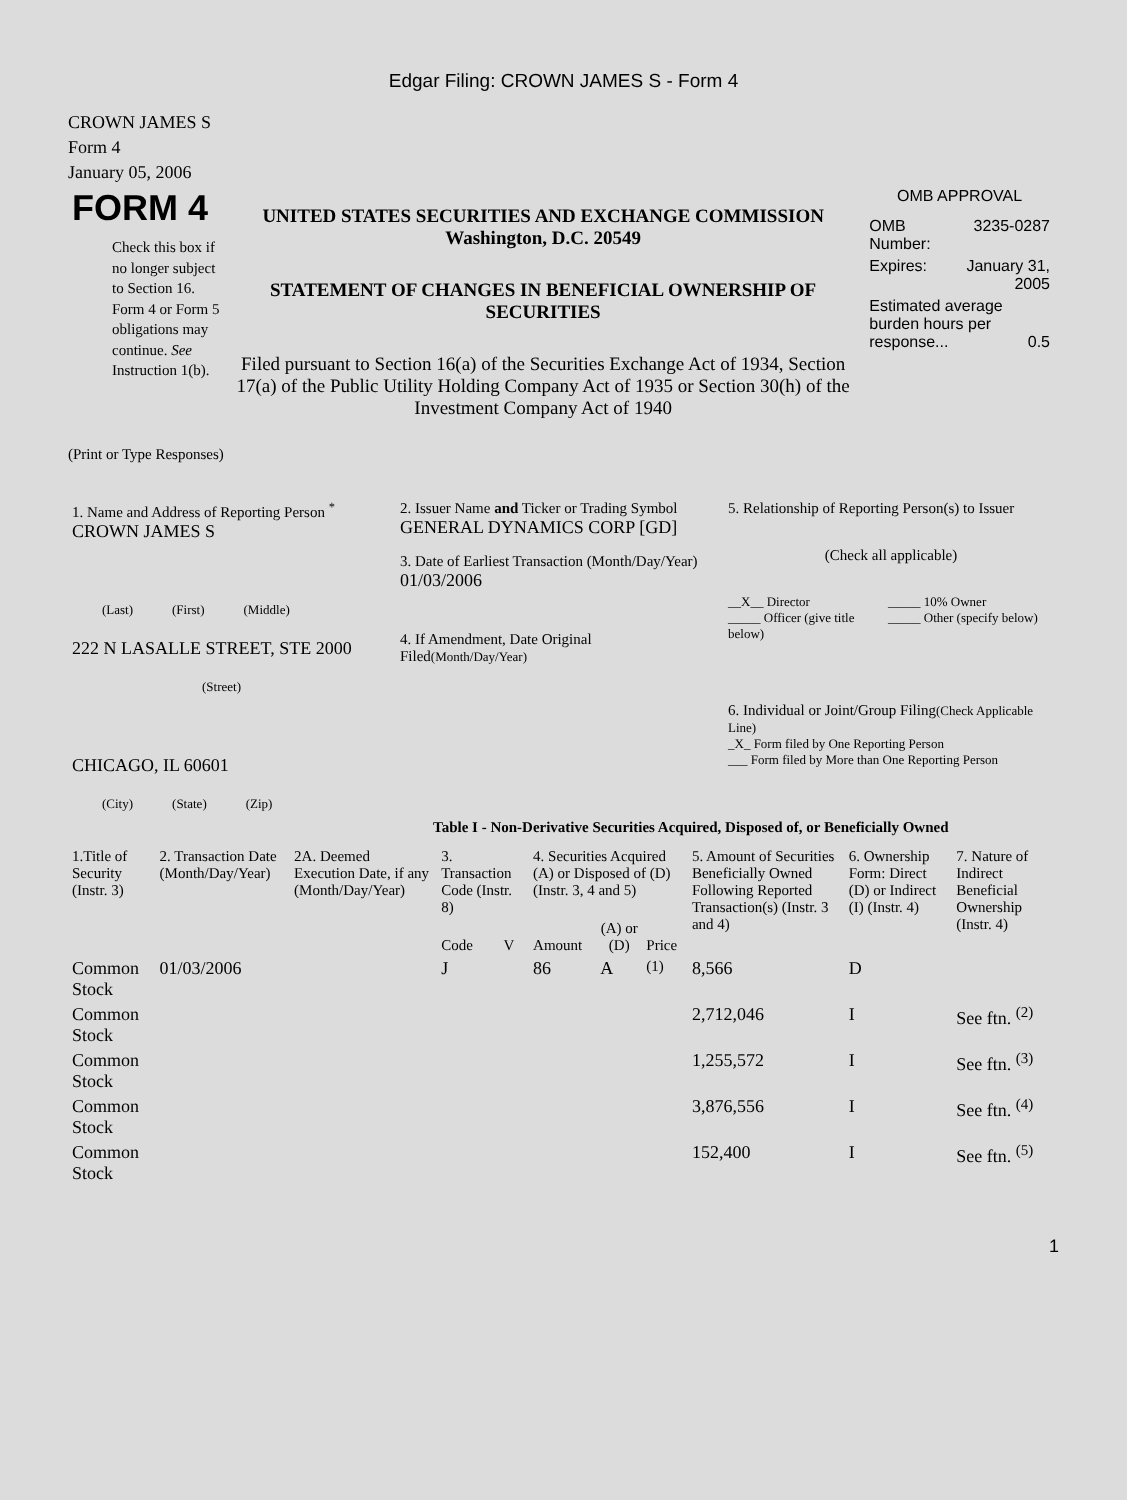Edgar Filing: CROWN JAMES S - Form 4
CROWN JAMES S
Form 4
January 05, 2006
| FORM 4 Check this box if no longer subject to Section 16. Form 4 or Form 5 obligations may continue. See Instruction 1(b). | UNITED STATES SECURITIES AND EXCHANGE COMMISSION Washington, D.C. 20549 STATEMENT OF CHANGES IN BENEFICIAL OWNERSHIP OF SECURITIES Filed pursuant to Section 16(a) of the Securities Exchange Act of 1934, Section 17(a) of the Public Utility Holding Company Act of 1935 or Section 30(h) of the Investment Company Act of 1940 | OMB APPROVAL / OMB Number: / 3235-0287 / / Expires: / January 31, 2005 / / Estimated average burden hours per response... 0.5 / / |
(Print or Type Responses)
| 1. Name and Address of Reporting Person <sup>*</sup> CROWN JAMES S (Last) (First) (Middle) 222 N LASALLE STREET, STE 2000 (Street) CHICAGO, IL 60601 (City) (State) (Zip) | 2. Issuer Name and Ticker or Trading Symbol GENERAL DYNAMICS CORP [GD] 3. Date of Earliest Transaction (Month/Day/Year) 01/03/2006 4. If Amendment, Date Original Filed (Month/Day/Year) | 5. Relationship of Reporting Person(s) to Issuer (Check all applicable) __X__ Director _____ Officer (give title below) _____ 10% Owner _____ Other (specify below) 6. Individual or Joint/Group Filing (Check Applicable Line) _X_ Form filed by One Reporting Person ___ Form filed by More than One Reporting Person |
Table I - Non-Derivative Securities Acquired, Disposed of, or Beneficially Owned
| 1.Title of Security (Instr. 3) | 2. Transaction Date (Month/Day/Year) | 2A. Deemed Execution Date, if any (Month/Day/Year) | 3. Transaction Code (Instr. 8) | | 4. Securities Acquired (A) or Disposed of (D) (Instr. 3, 4 and 5) | | | 5. Amount of Securities Beneficially Owned Following Reported Transaction(s) (Instr. 3 and 4) | 6. Ownership Form: Direct (D) or Indirect (I) (Instr. 4) | 7. Nature of Indirect Beneficial Ownership (Instr. 4) |
| --- | --- | --- | --- | --- | --- | --- | --- | --- | --- | --- |
| | | | Code | V | Amount | (A) or (D) | Price | | | |
| Common Stock | 01/03/2006 | | J | | 86 | A | <sup>(1)</sup> | 8,566 | D | |
| Common Stock | | | | | | | | 2,712,046 | I | See ftn. <sup>(2)</sup> |
| Common Stock | | | | | | | | 1,255,572 | I | See ftn. <sup>(3)</sup> |
| Common Stock | | | | | | | | 3,876,556 | I | See ftn. <sup>(4)</sup> |
| Common Stock | | | | | | | | 152,400 | I | See ftn. <sup>(5)</sup> |
1